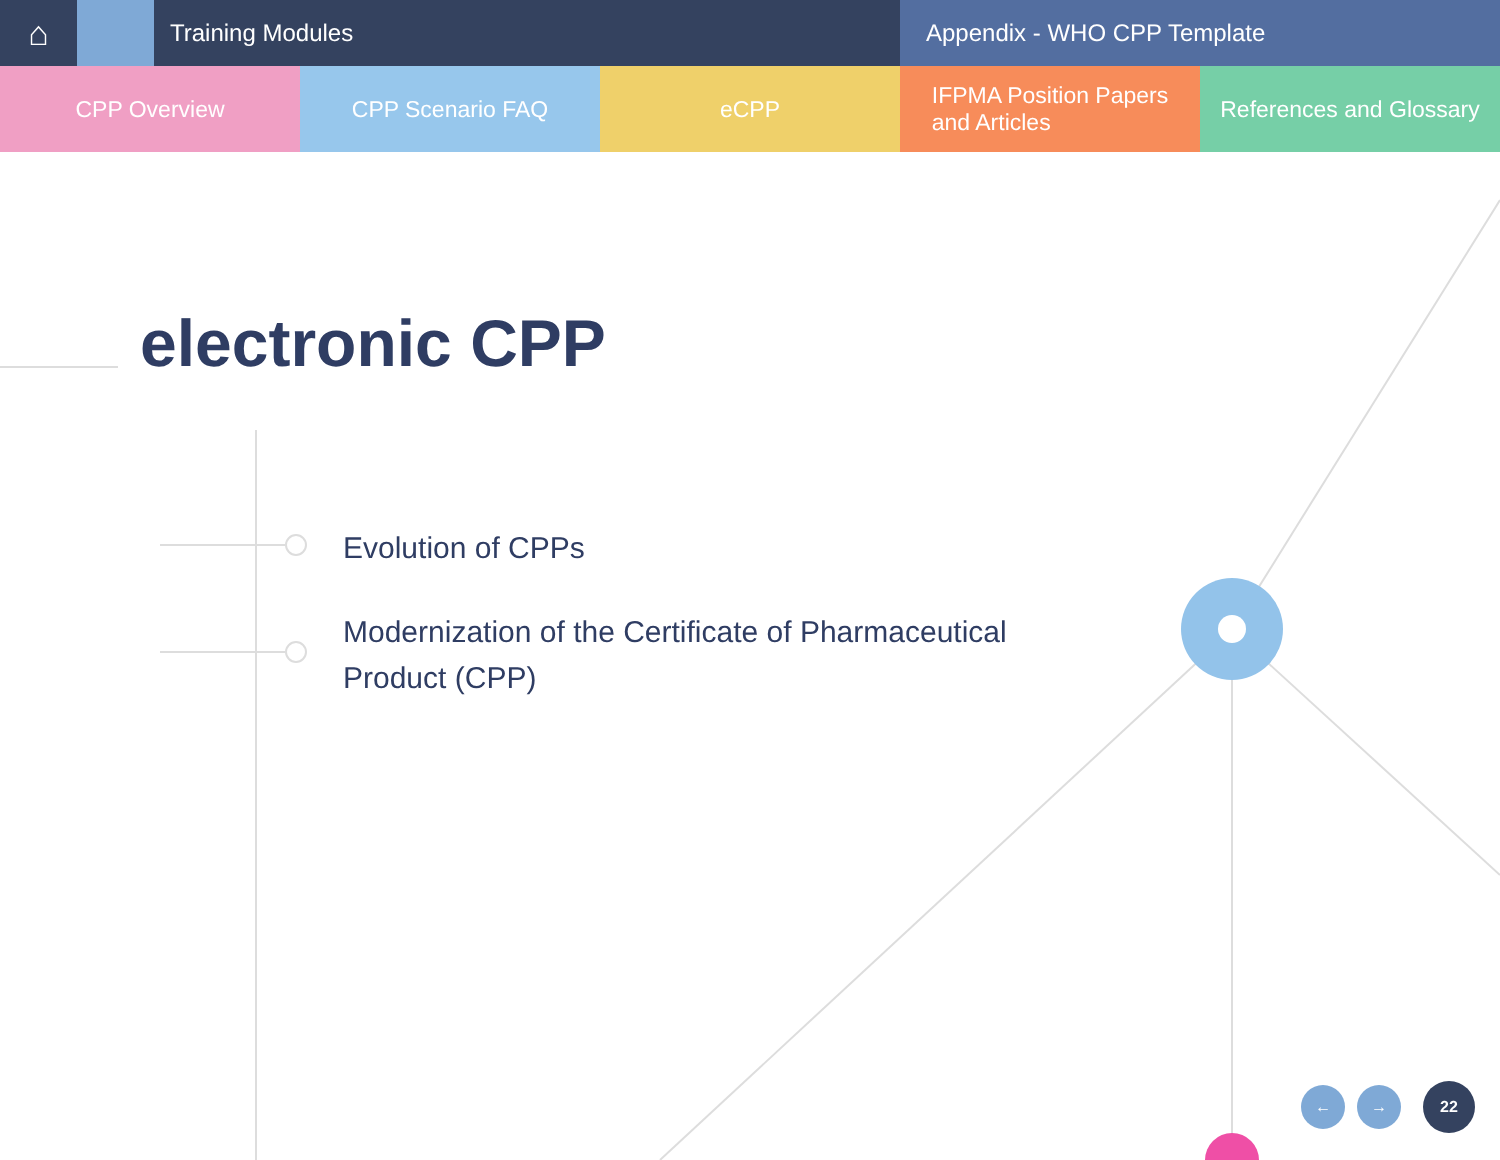⌂
Training Modules Appendix - WHO CPP Template
CPP Overview CPP Scenario FAQ eCPP IFPMA Position Papers
and Articles
References and Glossary
electronic CPP
Evolution of CPPs
Modernization of the Certificate of Pharmaceutical Product (CPP)
← → 22